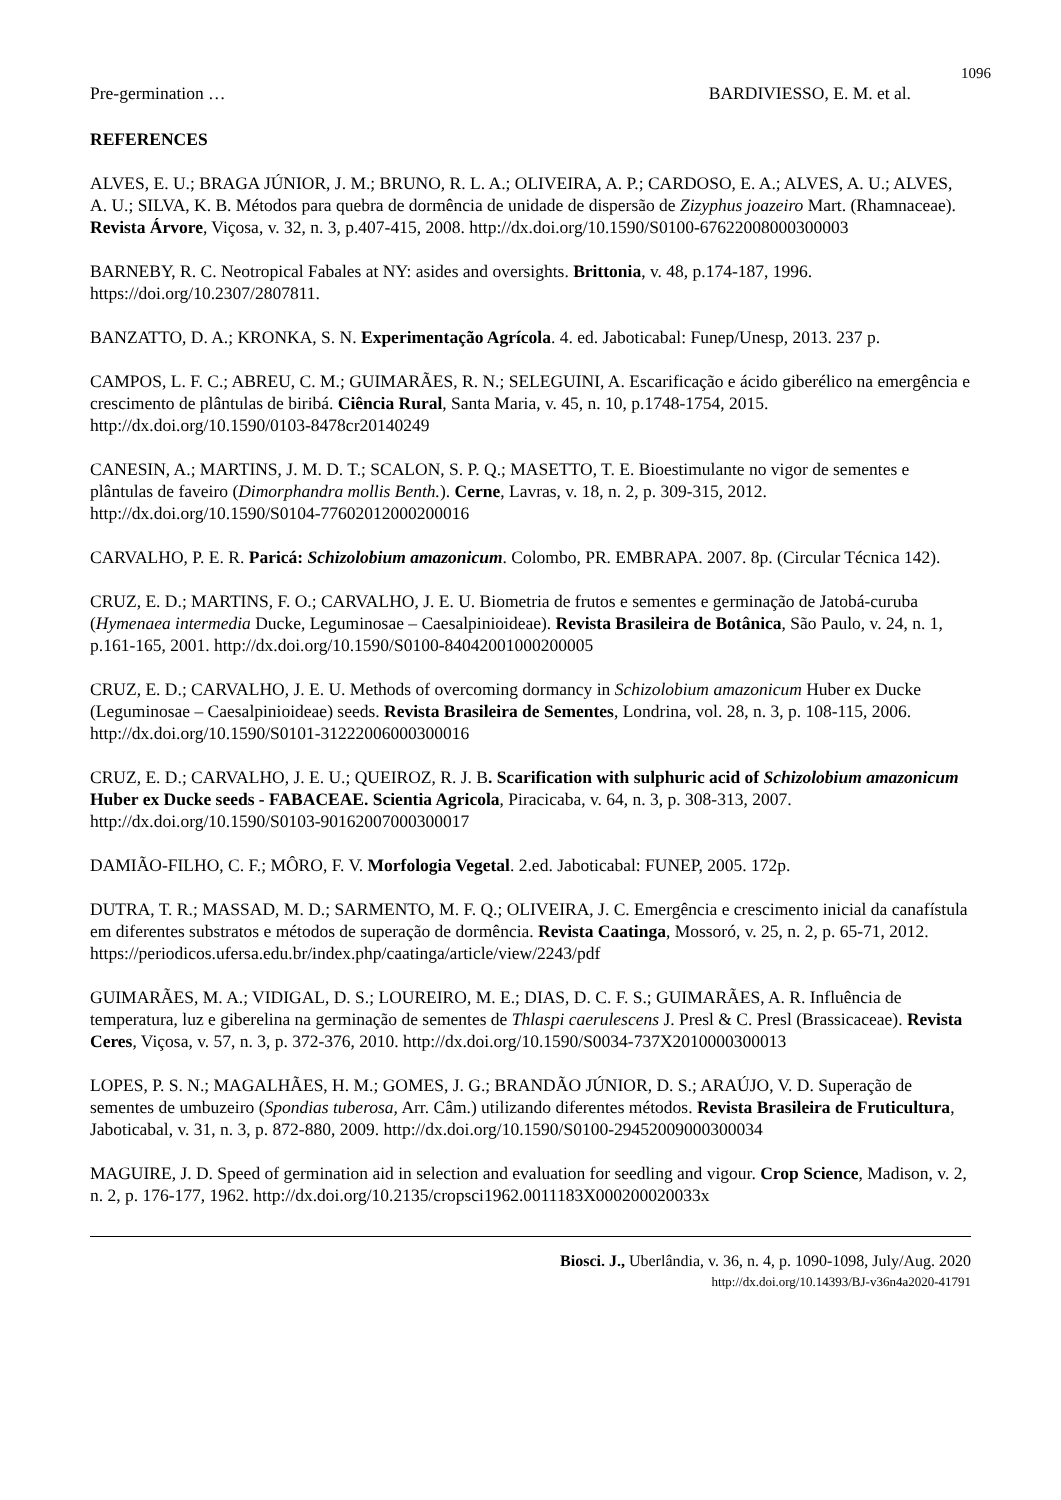1096
Pre-germination … BARDIVIESSO, E. M. et al.
REFERENCES
ALVES, E. U.; BRAGA JÚNIOR, J. M.; BRUNO, R. L. A.; OLIVEIRA, A. P.; CARDOSO, E. A.; ALVES, A. U.; ALVES, A. U.; SILVA, K. B. Métodos para quebra de dormência de unidade de dispersão de Zizyphus joazeiro Mart. (Rhamnaceae). Revista Árvore, Viçosa, v. 32, n. 3, p.407-415, 2008. http://dx.doi.org/10.1590/S0100-67622008000300003
BARNEBY, R. C. Neotropical Fabales at NY: asides and oversights. Brittonia, v. 48, p.174-187, 1996. https://doi.org/10.2307/2807811.
BANZATTO, D. A.; KRONKA, S. N. Experimentação Agrícola. 4. ed. Jaboticabal: Funep/Unesp, 2013. 237 p.
CAMPOS, L. F. C.; ABREU, C. M.; GUIMARÃES, R. N.; SELEGUINI, A. Escarificação e ácido giberélico na emergência e crescimento de plântulas de biribá. Ciência Rural, Santa Maria, v. 45, n. 10, p.1748-1754, 2015. http://dx.doi.org/10.1590/0103-8478cr20140249
CANESIN, A.; MARTINS, J. M. D. T.; SCALON, S. P. Q.; MASETTO, T. E. Bioestimulante no vigor de sementes e plântulas de faveiro (Dimorphandra mollis Benth.). Cerne, Lavras, v. 18, n. 2, p. 309-315, 2012. http://dx.doi.org/10.1590/S0104-77602012000200016
CARVALHO, P. E. R. Paricá: Schizolobium amazonicum. Colombo, PR. EMBRAPA. 2007. 8p. (Circular Técnica 142).
CRUZ, E. D.; MARTINS, F. O.; CARVALHO, J. E. U. Biometria de frutos e sementes e germinação de Jatobá-curuba (Hymenaea intermedia Ducke, Leguminosae – Caesalpinioideae). Revista Brasileira de Botânica, São Paulo, v. 24, n. 1, p.161-165, 2001. http://dx.doi.org/10.1590/S0100-84042001000200005
CRUZ, E. D.; CARVALHO, J. E. U. Methods of overcoming dormancy in Schizolobium amazonicum Huber ex Ducke (Leguminosae – Caesalpinioideae) seeds. Revista Brasileira de Sementes, Londrina, vol. 28, n. 3, p. 108-115, 2006. http://dx.doi.org/10.1590/S0101-31222006000300016
CRUZ, E. D.; CARVALHO, J. E. U.; QUEIROZ, R. J. B. Scarification with sulphuric acid of Schizolobium amazonicum Huber ex Ducke seeds - FABACEAE. Scientia Agricola, Piracicaba, v. 64, n. 3, p. 308-313, 2007. http://dx.doi.org/10.1590/S0103-90162007000300017
DAMIÃO-FILHO, C. F.; MÔRO, F. V. Morfologia Vegetal. 2.ed. Jaboticabal: FUNEP, 2005. 172p.
DUTRA, T. R.; MASSAD, M. D.; SARMENTO, M. F. Q.; OLIVEIRA, J. C. Emergência e crescimento inicial da canafístula em diferentes substratos e métodos de superação de dormência. Revista Caatinga, Mossoró, v. 25, n. 2, p. 65-71, 2012. https://periodicos.ufersa.edu.br/index.php/caatinga/article/view/2243/pdf
GUIMARÃES, M. A.; VIDIGAL, D. S.; LOUREIRO, M. E.; DIAS, D. C. F. S.; GUIMARÃES, A. R. Influência de temperatura, luz e giberelina na germinação de sementes de Thlaspi caerulescens J. Presl & C. Presl (Brassicaceae). Revista Ceres, Viçosa, v. 57, n. 3, p. 372-376, 2010. http://dx.doi.org/10.1590/S0034-737X2010000300013
LOPES, P. S. N.; MAGALHÃES, H. M.; GOMES, J. G.; BRANDÃO JÚNIOR, D. S.; ARAÚJO, V. D. Superação de sementes de umbuzeiro (Spondias tuberosa, Arr. Câm.) utilizando diferentes métodos. Revista Brasileira de Fruticultura, Jaboticabal, v. 31, n. 3, p. 872-880, 2009. http://dx.doi.org/10.1590/S0100-29452009000300034
MAGUIRE, J. D. Speed of germination aid in selection and evaluation for seedling and vigour. Crop Science, Madison, v. 2, n. 2, p. 176-177, 1962. http://dx.doi.org/10.2135/cropsci1962.0011183X000200020033x
Biosci. J., Uberlândia, v. 36, n. 4, p. 1090-1098, July/Aug. 2020
http://dx.doi.org/10.14393/BJ-v36n4a2020-41791